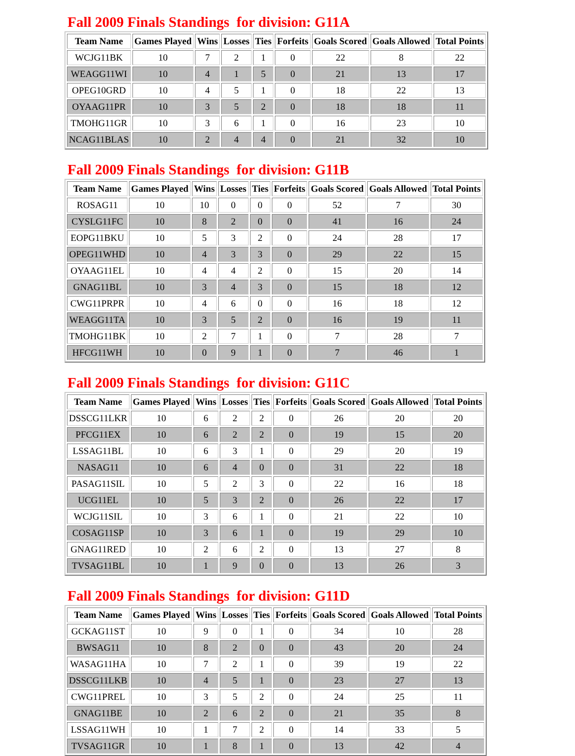Fall 2009 Finals Standings for division: G11A
| Team Name | Games Played | Wins | Losses | Ties | Forfeits | Goals Scored | Goals Allowed | Total Points |
| --- | --- | --- | --- | --- | --- | --- | --- | --- |
| WCJG11BK | 10 | 7 | 2 | 1 | 0 | 22 | 8 | 22 |
| WEAGG11WI | 10 | 4 | 1 | 5 | 0 | 21 | 13 | 17 |
| OPEG10GRD | 10 | 4 | 5 | 1 | 0 | 18 | 22 | 13 |
| OYAAG11PR | 10 | 3 | 5 | 2 | 0 | 18 | 18 | 11 |
| TMOHG11GR | 10 | 3 | 6 | 1 | 0 | 16 | 23 | 10 |
| NCAG11BLAS | 10 | 2 | 4 | 4 | 0 | 21 | 32 | 10 |
Fall 2009 Finals Standings for division: G11B
| Team Name | Games Played | Wins | Losses | Ties | Forfeits | Goals Scored | Goals Allowed | Total Points |
| --- | --- | --- | --- | --- | --- | --- | --- | --- |
| ROSAG11 | 10 | 10 | 0 | 0 | 0 | 52 | 7 | 30 |
| CYSLG11FC | 10 | 8 | 2 | 0 | 0 | 41 | 16 | 24 |
| EOPG11BKU | 10 | 5 | 3 | 2 | 0 | 24 | 28 | 17 |
| OPEG11WHD | 10 | 4 | 3 | 3 | 0 | 29 | 22 | 15 |
| OYAAG11EL | 10 | 4 | 4 | 2 | 0 | 15 | 20 | 14 |
| GNAG11BL | 10 | 3 | 4 | 3 | 0 | 15 | 18 | 12 |
| CWG11PRPR | 10 | 4 | 6 | 0 | 0 | 16 | 18 | 12 |
| WEAGG11TA | 10 | 3 | 5 | 2 | 0 | 16 | 19 | 11 |
| TMOHG11BK | 10 | 2 | 7 | 1 | 0 | 7 | 28 | 7 |
| HFCG11WH | 10 | 0 | 9 | 1 | 0 | 7 | 46 | 1 |
Fall 2009 Finals Standings for division: G11C
| Team Name | Games Played | Wins | Losses | Ties | Forfeits | Goals Scored | Goals Allowed | Total Points |
| --- | --- | --- | --- | --- | --- | --- | --- | --- |
| DSSCG11LKR | 10 | 6 | 2 | 2 | 0 | 26 | 20 | 20 |
| PFCG11EX | 10 | 6 | 2 | 2 | 0 | 19 | 15 | 20 |
| LSSAG11BL | 10 | 6 | 3 | 1 | 0 | 29 | 20 | 19 |
| NASAG11 | 10 | 6 | 4 | 0 | 0 | 31 | 22 | 18 |
| PASAG11SIL | 10 | 5 | 2 | 3 | 0 | 22 | 16 | 18 |
| UCG11EL | 10 | 5 | 3 | 2 | 0 | 26 | 22 | 17 |
| WCJG11SIL | 10 | 3 | 6 | 1 | 0 | 21 | 22 | 10 |
| COSAG11SP | 10 | 3 | 6 | 1 | 0 | 19 | 29 | 10 |
| GNAG11RED | 10 | 2 | 6 | 2 | 0 | 13 | 27 | 8 |
| TVSAG11BL | 10 | 1 | 9 | 0 | 0 | 13 | 26 | 3 |
Fall 2009 Finals Standings for division: G11D
| Team Name | Games Played | Wins | Losses | Ties | Forfeits | Goals Scored | Goals Allowed | Total Points |
| --- | --- | --- | --- | --- | --- | --- | --- | --- |
| GCKAG11ST | 10 | 9 | 0 | 1 | 0 | 34 | 10 | 28 |
| BWSAG11 | 10 | 8 | 2 | 0 | 0 | 43 | 20 | 24 |
| WASAG11HA | 10 | 7 | 2 | 1 | 0 | 39 | 19 | 22 |
| DSSCG11LKB | 10 | 4 | 5 | 1 | 0 | 23 | 27 | 13 |
| CWG11PREL | 10 | 3 | 5 | 2 | 0 | 24 | 25 | 11 |
| GNAG11BE | 10 | 2 | 6 | 2 | 0 | 21 | 35 | 8 |
| LSSAG11WH | 10 | 1 | 7 | 2 | 0 | 14 | 33 | 5 |
| TVSAG11GR | 10 | 1 | 8 | 1 | 0 | 13 | 42 | 4 |